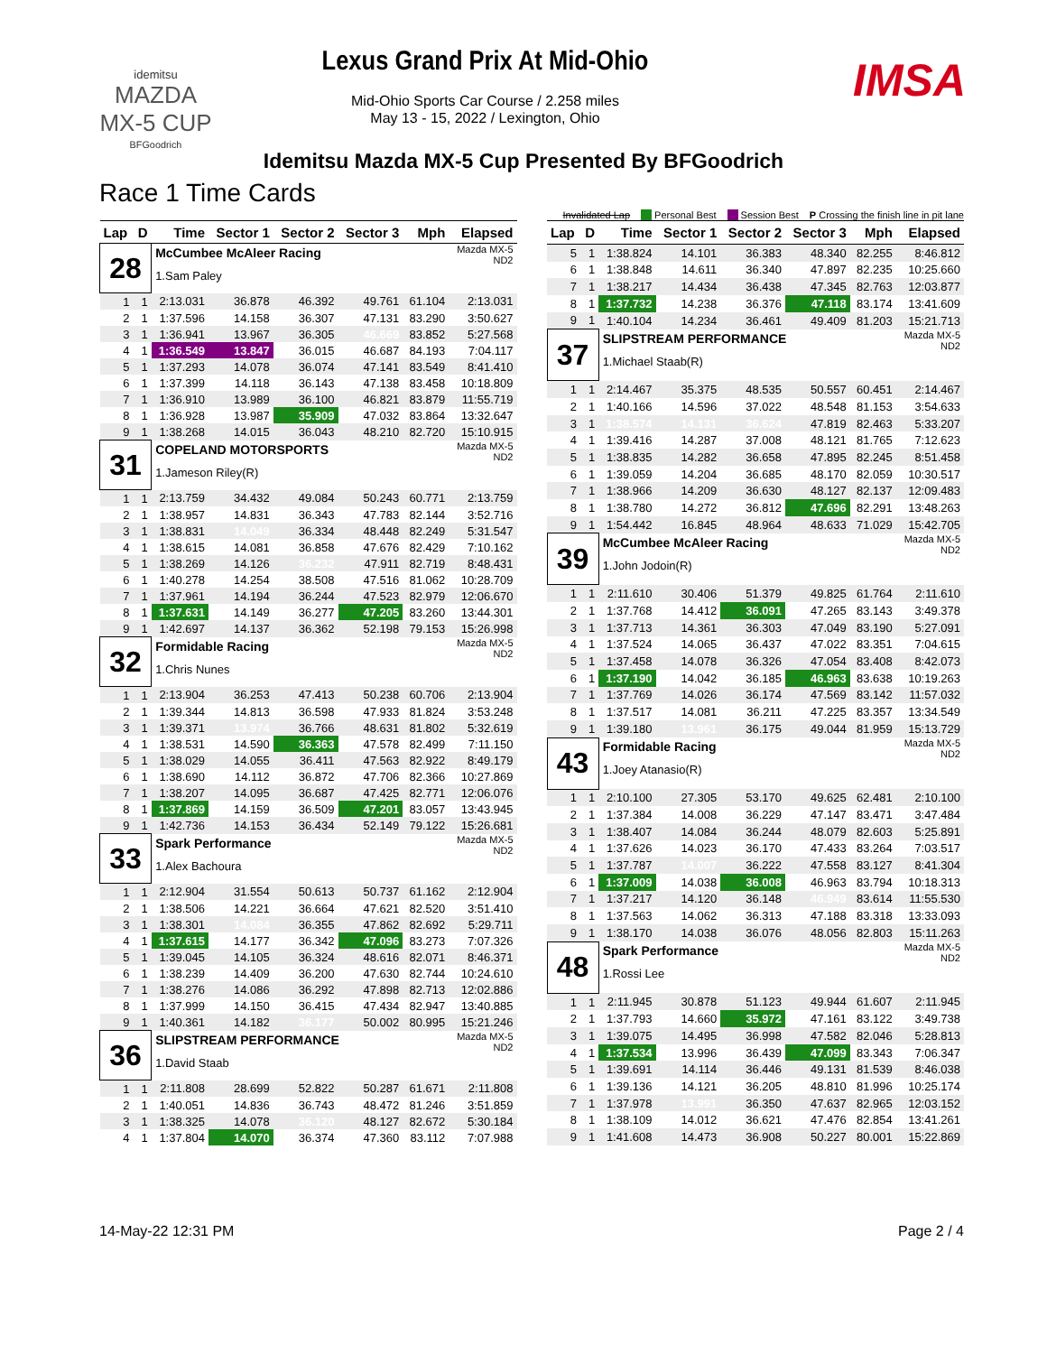idemitsu
MAZDA
MX-5 CUP
BFGoodrich
Lexus Grand Prix At Mid-Ohio
Mid-Ohio Sports Car Course / 2.258 miles
May 13 - 15, 2022 / Lexington, Ohio
IMSA
Idemitsu Mazda MX-5 Cup Presented By BFGoodrich
Race 1 Time Cards
Invalidated Lap Personal Best Session Best P Crossing the finish line in pit lane
| Lap | D | Time | Sector 1 | Sector 2 | Sector 3 | Mph | Elapsed |
| --- | --- | --- | --- | --- | --- | --- | --- |
| 28 | | McCumbee McAleer Racing 1.Sam Paley | | | | | Mazda MX-5 ND2 |
| 1 | 1 | 2:13.031 | 36.878 | 46.392 | 49.761 | 61.104 | 2:13.031 |
| 2 | 1 | 1:37.596 | 14.158 | 36.307 | 47.131 | 83.290 | 3:50.627 |
| 3 | 1 | 1:36.941 | 13.967 | 36.305 | 46.669 | 83.852 | 5:27.568 |
| 4 | 1 | 1:36.549 | 13.847 | 36.015 | 46.687 | 84.193 | 7:04.117 |
| 5 | 1 | 1:37.293 | 14.078 | 36.074 | 47.141 | 83.549 | 8:41.410 |
| 6 | 1 | 1:37.399 | 14.118 | 36.143 | 47.138 | 83.458 | 10:18.809 |
| 7 | 1 | 1:36.910 | 13.989 | 36.100 | 46.821 | 83.879 | 11:55.719 |
| 8 | 1 | 1:36.928 | 13.987 | 35.909 | 47.032 | 83.864 | 13:32.647 |
| 9 | 1 | 1:38.268 | 14.015 | 36.043 | 48.210 | 82.720 | 15:10.915 |
| 31 | | COPELAND MOTORSPORTS 1.Jameson Riley(R) | | | | | Mazda MX-5 ND2 |
| 1 | 1 | 2:13.759 | 34.432 | 49.084 | 50.243 | 60.771 | 2:13.759 |
| 2 | 1 | 1:38.957 | 14.831 | 36.343 | 47.783 | 82.144 | 3:52.716 |
| 3 | 1 | 1:38.831 | 14.049 | 36.334 | 48.448 | 82.249 | 5:31.547 |
| 4 | 1 | 1:38.615 | 14.081 | 36.858 | 47.676 | 82.429 | 7:10.162 |
| 5 | 1 | 1:38.269 | 14.126 | 36.232 | 47.911 | 82.719 | 8:48.431 |
| 6 | 1 | 1:40.278 | 14.254 | 38.508 | 47.516 | 81.062 | 10:28.709 |
| 7 | 1 | 1:37.961 | 14.194 | 36.244 | 47.523 | 82.979 | 12:06.670 |
| 8 | 1 | 1:37.631 | 14.149 | 36.277 | 47.205 | 83.260 | 13:44.301 |
| 9 | 1 | 1:42.697 | 14.137 | 36.362 | 52.198 | 79.153 | 15:26.998 |
| 32 | | Formidable Racing 1.Chris Nunes | | | | | Mazda MX-5 ND2 |
| 1 | 1 | 2:13.904 | 36.253 | 47.413 | 50.238 | 60.706 | 2:13.904 |
| 2 | 1 | 1:39.344 | 14.813 | 36.598 | 47.933 | 81.824 | 3:53.248 |
| 3 | 1 | 1:39.371 | 13.974 | 36.766 | 48.631 | 81.802 | 5:32.619 |
| 4 | 1 | 1:38.531 | 14.590 | 36.363 | 47.578 | 82.499 | 7:11.150 |
| 5 | 1 | 1:38.029 | 14.055 | 36.411 | 47.563 | 82.922 | 8:49.179 |
| 6 | 1 | 1:38.690 | 14.112 | 36.872 | 47.706 | 82.366 | 10:27.869 |
| 7 | 1 | 1:38.207 | 14.095 | 36.687 | 47.425 | 82.771 | 12:06.076 |
| 8 | 1 | 1:37.869 | 14.159 | 36.509 | 47.201 | 83.057 | 13:43.945 |
| 9 | 1 | 1:42.736 | 14.153 | 36.434 | 52.149 | 79.122 | 15:26.681 |
| 33 | | Spark Performance 1.Alex Bachoura | | | | | Mazda MX-5 ND2 |
| 1 | 1 | 2:12.904 | 31.554 | 50.613 | 50.737 | 61.162 | 2:12.904 |
| 2 | 1 | 1:38.506 | 14.221 | 36.664 | 47.621 | 82.520 | 3:51.410 |
| 3 | 1 | 1:38.301 | 14.084 | 36.355 | 47.862 | 82.692 | 5:29.711 |
| 4 | 1 | 1:37.615 | 14.177 | 36.342 | 47.096 | 83.273 | 7:07.326 |
| 5 | 1 | 1:39.045 | 14.105 | 36.324 | 48.616 | 82.071 | 8:46.371 |
| 6 | 1 | 1:38.239 | 14.409 | 36.200 | 47.630 | 82.744 | 10:24.610 |
| 7 | 1 | 1:38.276 | 14.086 | 36.292 | 47.898 | 82.713 | 12:02.886 |
| 8 | 1 | 1:37.999 | 14.150 | 36.415 | 47.434 | 82.947 | 13:40.885 |
| 9 | 1 | 1:40.361 | 14.182 | 36.177 | 50.002 | 80.995 | 15:21.246 |
| 36 | | SLIPSTREAM PERFORMANCE 1.David Staab | | | | | Mazda MX-5 ND2 |
| 1 | 1 | 2:11.808 | 28.699 | 52.822 | 50.287 | 61.671 | 2:11.808 |
| 2 | 1 | 1:40.051 | 14.836 | 36.743 | 48.472 | 81.246 | 3:51.859 |
| 3 | 1 | 1:38.325 | 14.078 | 36.120 | 48.127 | 82.672 | 5:30.184 |
| 4 | 1 | 1:37.804 | 14.070 | 36.374 | 47.360 | 83.112 | 7:07.988 |
| Lap | D | Time | Sector 1 | Sector 2 | Sector 3 | Mph | Elapsed |
| --- | --- | --- | --- | --- | --- | --- | --- |
| 5 | 1 | 1:38.824 | 14.101 | 36.383 | 48.340 | 82.255 | 8:46.812 |
| 6 | 1 | 1:38.848 | 14.611 | 36.340 | 47.897 | 82.235 | 10:25.660 |
| 7 | 1 | 1:38.217 | 14.434 | 36.438 | 47.345 | 82.763 | 12:03.877 |
| 8 | 1 | 1:37.732 | 14.238 | 36.376 | 47.118 | 83.174 | 13:41.609 |
| 9 | 1 | 1:40.104 | 14.234 | 36.461 | 49.409 | 81.203 | 15:21.713 |
| 37 | | SLIPSTREAM PERFORMANCE 1.Michael Staab(R) | | | | | Mazda MX-5 ND2 |
| 1 | 1 | 2:14.467 | 35.375 | 48.535 | 50.557 | 60.451 | 2:14.467 |
| 2 | 1 | 1:40.166 | 14.596 | 37.022 | 48.548 | 81.153 | 3:54.633 |
| 3 | 1 | 1:38.574 | 14.131 | 36.624 | 47.819 | 82.463 | 5:33.207 |
| 4 | 1 | 1:39.416 | 14.287 | 37.008 | 48.121 | 81.765 | 7:12.623 |
| 5 | 1 | 1:38.835 | 14.282 | 36.658 | 47.895 | 82.245 | 8:51.458 |
| 6 | 1 | 1:39.059 | 14.204 | 36.685 | 48.170 | 82.059 | 10:30.517 |
| 7 | 1 | 1:38.966 | 14.209 | 36.630 | 48.127 | 82.137 | 12:09.483 |
| 8 | 1 | 1:38.780 | 14.272 | 36.812 | 47.696 | 82.291 | 13:48.263 |
| 9 | 1 | 1:54.442 | 16.845 | 48.964 | 48.633 | 71.029 | 15:42.705 |
| 39 | | McCumbee McAleer Racing 1.John Jodoin(R) | | | | | Mazda MX-5 ND2 |
| 1 | 1 | 2:11.610 | 30.406 | 51.379 | 49.825 | 61.764 | 2:11.610 |
| 2 | 1 | 1:37.768 | 14.412 | 36.091 | 47.265 | 83.143 | 3:49.378 |
| 3 | 1 | 1:37.713 | 14.361 | 36.303 | 47.049 | 83.190 | 5:27.091 |
| 4 | 1 | 1:37.524 | 14.065 | 36.437 | 47.022 | 83.351 | 7:04.615 |
| 5 | 1 | 1:37.458 | 14.078 | 36.326 | 47.054 | 83.408 | 8:42.073 |
| 6 | 1 | 1:37.190 | 14.042 | 36.185 | 46.963 | 83.638 | 10:19.263 |
| 7 | 1 | 1:37.769 | 14.026 | 36.174 | 47.569 | 83.142 | 11:57.032 |
| 8 | 1 | 1:37.517 | 14.081 | 36.211 | 47.225 | 83.357 | 13:34.549 |
| 9 | 1 | 1:39.180 | 13.961 | 36.175 | 49.044 | 81.959 | 15:13.729 |
| 43 | | Formidable Racing 1.Joey Atanasio(R) | | | | | Mazda MX-5 ND2 |
| 1 | 1 | 2:10.100 | 27.305 | 53.170 | 49.625 | 62.481 | 2:10.100 |
| 2 | 1 | 1:37.384 | 14.008 | 36.229 | 47.147 | 83.471 | 3:47.484 |
| 3 | 1 | 1:38.407 | 14.084 | 36.244 | 48.079 | 82.603 | 5:25.891 |
| 4 | 1 | 1:37.626 | 14.023 | 36.170 | 47.433 | 83.264 | 7:03.517 |
| 5 | 1 | 1:37.787 | 14.007 | 36.222 | 47.558 | 83.127 | 8:41.304 |
| 6 | 1 | 1:37.009 | 14.038 | 36.008 | 46.963 | 83.794 | 10:18.313 |
| 7 | 1 | 1:37.217 | 14.120 | 36.148 | 46.949 | 83.614 | 11:55.530 |
| 8 | 1 | 1:37.563 | 14.062 | 36.313 | 47.188 | 83.318 | 13:33.093 |
| 9 | 1 | 1:38.170 | 14.038 | 36.076 | 48.056 | 82.803 | 15:11.263 |
| 48 | | Spark Performance 1.Rossi Lee | | | | | Mazda MX-5 ND2 |
| 1 | 1 | 2:11.945 | 30.878 | 51.123 | 49.944 | 61.607 | 2:11.945 |
| 2 | 1 | 1:37.793 | 14.660 | 35.972 | 47.161 | 83.122 | 3:49.738 |
| 3 | 1 | 1:39.075 | 14.495 | 36.998 | 47.582 | 82.046 | 5:28.813 |
| 4 | 1 | 1:37.534 | 13.996 | 36.439 | 47.099 | 83.343 | 7:06.347 |
| 5 | 1 | 1:39.691 | 14.114 | 36.446 | 49.131 | 81.539 | 8:46.038 |
| 6 | 1 | 1:39.136 | 14.121 | 36.205 | 48.810 | 81.996 | 10:25.174 |
| 7 | 1 | 1:37.978 | 13.991 | 36.350 | 47.637 | 82.965 | 12:03.152 |
| 8 | 1 | 1:38.109 | 14.012 | 36.621 | 47.476 | 82.854 | 13:41.261 |
| 9 | 1 | 1:41.608 | 14.473 | 36.908 | 50.227 | 80.001 | 15:22.869 |
14-May-22 12:31 PM Page 2 / 4